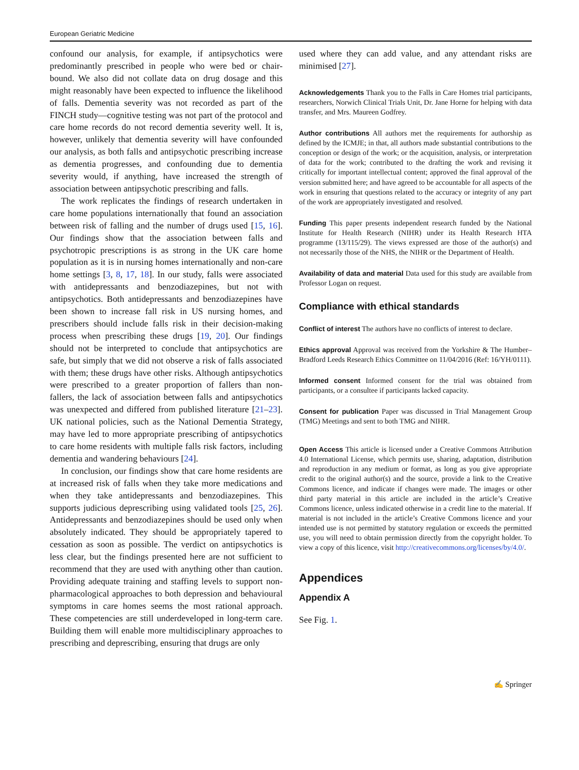European Geriatric Medicine
confound our analysis, for example, if antipsychotics were predominantly prescribed in people who were bed or chair-bound. We also did not collate data on drug dosage and this might reasonably have been expected to influence the likelihood of falls. Dementia severity was not recorded as part of the FINCH study—cognitive testing was not part of the protocol and care home records do not record dementia severity well. It is, however, unlikely that dementia severity will have confounded our analysis, as both falls and antipsychotic prescribing increase as dementia progresses, and confounding due to dementia severity would, if anything, have increased the strength of association between antipsychotic prescribing and falls.
The work replicates the findings of research undertaken in care home populations internationally that found an association between risk of falling and the number of drugs used [15, 16]. Our findings show that the association between falls and psychotropic prescriptions is as strong in the UK care home population as it is in nursing homes internationally and non-care home settings [3, 8, 17, 18]. In our study, falls were associated with antidepressants and benzodiazepines, but not with antipsychotics. Both antidepressants and benzodiazepines have been shown to increase fall risk in US nursing homes, and prescribers should include falls risk in their decision-making process when prescribing these drugs [19, 20]. Our findings should not be interpreted to conclude that antipsychotics are safe, but simply that we did not observe a risk of falls associated with them; these drugs have other risks. Although antipsychotics were prescribed to a greater proportion of fallers than non-fallers, the lack of association between falls and antipsychotics was unexpected and differed from published literature [21–23]. UK national policies, such as the National Dementia Strategy, may have led to more appropriate prescribing of antipsychotics to care home residents with multiple falls risk factors, including dementia and wandering behaviours [24].
In conclusion, our findings show that care home residents are at increased risk of falls when they take more medications and when they take antidepressants and benzodiazepines. This supports judicious deprescribing using validated tools [25, 26]. Antidepressants and benzodiazepines should be used only when absolutely indicated. They should be appropriately tapered to cessation as soon as possible. The verdict on antipsychotics is less clear, but the findings presented here are not sufficient to recommend that they are used with anything other than caution. Providing adequate training and staffing levels to support non-pharmacological approaches to both depression and behavioural symptoms in care homes seems the most rational approach. These competencies are still underdeveloped in long-term care. Building them will enable more multidisciplinary approaches to prescribing and deprescribing, ensuring that drugs are only
used where they can add value, and any attendant risks are minimised [27].
Acknowledgements Thank you to the Falls in Care Homes trial participants, researchers, Norwich Clinical Trials Unit, Dr. Jane Horne for helping with data transfer, and Mrs. Maureen Godfrey.
Author contributions All authors met the requirements for authorship as defined by the ICMJE; in that, all authors made substantial contributions to the conception or design of the work; or the acquisition, analysis, or interpretation of data for the work; contributed to the drafting the work and revising it critically for important intellectual content; approved the final approval of the version submitted here; and have agreed to be accountable for all aspects of the work in ensuring that questions related to the accuracy or integrity of any part of the work are appropriately investigated and resolved.
Funding This paper presents independent research funded by the National Institute for Health Research (NIHR) under its Health Research HTA programme (13/115/29). The views expressed are those of the author(s) and not necessarily those of the NHS, the NIHR or the Department of Health.
Availability of data and material Data used for this study are available from Professor Logan on request.
Compliance with ethical standards
Conflict of interest The authors have no conflicts of interest to declare.
Ethics approval Approval was received from the Yorkshire & The Humber–Bradford Leeds Research Ethics Committee on 11/04/2016 (Ref: 16/YH/0111).
Informed consent Informed consent for the trial was obtained from participants, or a consultee if participants lacked capacity.
Consent for publication Paper was discussed in Trial Management Group (TMG) Meetings and sent to both TMG and NIHR.
Open Access This article is licensed under a Creative Commons Attribution 4.0 International License, which permits use, sharing, adaptation, distribution and reproduction in any medium or format, as long as you give appropriate credit to the original author(s) and the source, provide a link to the Creative Commons licence, and indicate if changes were made. The images or other third party material in this article are included in the article’s Creative Commons licence, unless indicated otherwise in a credit line to the material. If material is not included in the article’s Creative Commons licence and your intended use is not permitted by statutory regulation or exceeds the permitted use, you will need to obtain permission directly from the copyright holder. To view a copy of this licence, visit http://creativecommons.org/licenses/by/4.0/.
Appendices
Appendix A
See Fig. 1.
✍ Springer